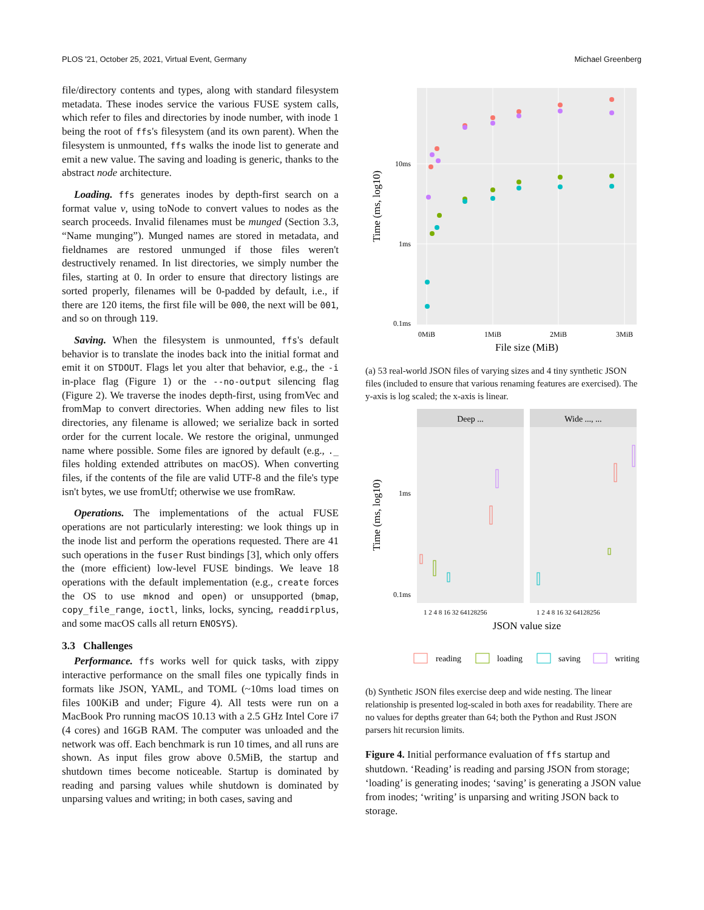PLOS '21, October 25, 2021, Virtual Event, Germany Michael Greenberg
file/directory contents and types, along with standard filesystem metadata. These inodes service the various FUSE system calls, which refer to files and directories by inode number, with inode 1 being the root of ffs's filesystem (and its own parent). When the filesystem is unmounted, ffs walks the inode list to generate and emit a new value. The saving and loading is generic, thanks to the abstract node architecture.
Loading. ffs generates inodes by depth-first search on a format value v, using toNode to convert values to nodes as the search proceeds. Invalid filenames must be munged (Section 3.3, “Name munging”). Munged names are stored in metadata, and fieldnames are restored unmunged if those files weren't destructively renamed. In list directories, we simply number the files, starting at 0. In order to ensure that directory listings are sorted properly, filenames will be 0-padded by default, i.e., if there are 120 items, the first file will be 000, the next will be 001, and so on through 119.
Saving. When the filesystem is unmounted, ffs's default behavior is to translate the inodes back into the initial format and emit it on STDOUT. Flags let you alter that behavior, e.g., the -i in-place flag (Figure 1) or the --no-output silencing flag (Figure 2). We traverse the inodes depth-first, using fromVec and fromMap to convert directories. When adding new files to list directories, any filename is allowed; we serialize back in sorted order for the current locale. We restore the original, unmunged name where possible. Some files are ignored by default (e.g., ._ files holding extended attributes on macOS). When converting files, if the contents of the file are valid UTF-8 and the file's type isn't bytes, we use fromUtf; otherwise we use fromRaw.
Operations. The implementations of the actual FUSE operations are not particularly interesting: we look things up in the inode list and perform the operations requested. There are 41 such operations in the fuser Rust bindings [3], which only offers the (more efficient) low-level FUSE bindings. We leave 18 operations with the default implementation (e.g., create forces the OS to use mknod and open) or unsupported (bmap, copy_file_range, ioctl, links, locks, syncing, readdirplus, and some macOS calls all return ENOSYS).
3.3 Challenges
Performance. ffs works well for quick tasks, with zippy interactive performance on the small files one typically finds in formats like JSON, YAML, and TOML (~10ms load times on files 100KiB and under; Figure 4). All tests were run on a MacBook Pro running macOS 10.13 with a 2.5 GHz Intel Core i7 (4 cores) and 16GB RAM. The computer was unloaded and the network was off. Each benchmark is run 10 times, and all runs are shown. As input files grow above 0.5MiB, the startup and shutdown times become noticeable. Startup is dominated by reading and parsing values while shutdown is dominated by unparsing values and writing; in both cases, saving and
10ms
1ms
0.1ms
0MiB
1MiB
2MiB
3MiB
File size (MiB)
Time (ms, log10)
(a) 53 real-world JSON files of varying sizes and 4 tiny synthetic JSON files (included to ensure that various renaming features are exercised). The y-axis is log scaled; the x-axis is linear.
Deep ...
Wide ..., ...
1ms
0.1ms
1 2 4 8 16 32 64128256
1 2 4 8 16 32 64128256
JSON value size
Time (ms, log10)
reading
loading
saving
writing
(b) Synthetic JSON files exercise deep and wide nesting. The linear relationship is presented log-scaled in both axes for readability. There are no values for depths greater than 64; both the Python and Rust JSON parsers hit recursion limits.
Figure 4. Initial performance evaluation of ffs startup and shutdown. ‘Reading’ is reading and parsing JSON from storage; ‘loading’ is generating inodes; ‘saving’ is generating a JSON value from inodes; ‘writing’ is unparsing and writing JSON back to storage.